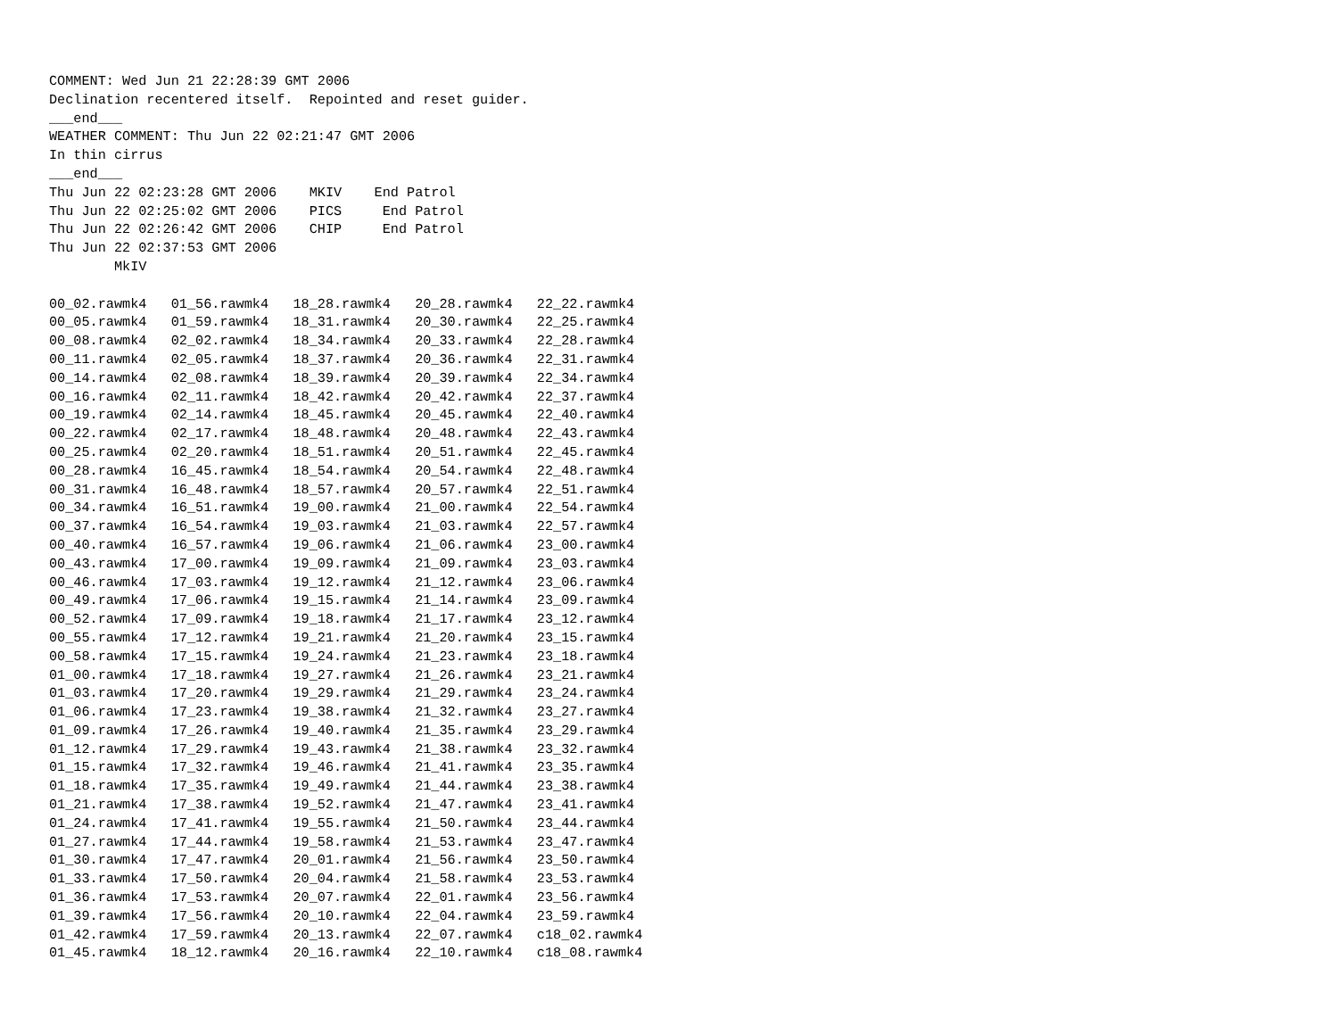COMMENT: Wed Jun 21 22:28:39 GMT 2006
Declination recentered itself.  Repointed and reset guider.
___end___
WEATHER COMMENT: Thu Jun 22 02:21:47 GMT 2006
In thin cirrus
___end___
Thu Jun 22 02:23:28 GMT 2006    MKIV    End Patrol
Thu Jun 22 02:25:02 GMT 2006    PICS     End Patrol
Thu Jun 22 02:26:42 GMT 2006    CHIP     End Patrol
Thu Jun 22 02:37:53 GMT 2006
        MkIV

00_02.rawmk4   01_56.rawmk4   18_28.rawmk4   20_28.rawmk4   22_22.rawmk4
00_05.rawmk4   01_59.rawmk4   18_31.rawmk4   20_30.rawmk4   22_25.rawmk4
00_08.rawmk4   02_02.rawmk4   18_34.rawmk4   20_33.rawmk4   22_28.rawmk4
00_11.rawmk4   02_05.rawmk4   18_37.rawmk4   20_36.rawmk4   22_31.rawmk4
00_14.rawmk4   02_08.rawmk4   18_39.rawmk4   20_39.rawmk4   22_34.rawmk4
00_16.rawmk4   02_11.rawmk4   18_42.rawmk4   20_42.rawmk4   22_37.rawmk4
00_19.rawmk4   02_14.rawmk4   18_45.rawmk4   20_45.rawmk4   22_40.rawmk4
00_22.rawmk4   02_17.rawmk4   18_48.rawmk4   20_48.rawmk4   22_43.rawmk4
00_25.rawmk4   02_20.rawmk4   18_51.rawmk4   20_51.rawmk4   22_45.rawmk4
00_28.rawmk4   16_45.rawmk4   18_54.rawmk4   20_54.rawmk4   22_48.rawmk4
00_31.rawmk4   16_48.rawmk4   18_57.rawmk4   20_57.rawmk4   22_51.rawmk4
00_34.rawmk4   16_51.rawmk4   19_00.rawmk4   21_00.rawmk4   22_54.rawmk4
00_37.rawmk4   16_54.rawmk4   19_03.rawmk4   21_03.rawmk4   22_57.rawmk4
00_40.rawmk4   16_57.rawmk4   19_06.rawmk4   21_06.rawmk4   23_00.rawmk4
00_43.rawmk4   17_00.rawmk4   19_09.rawmk4   21_09.rawmk4   23_03.rawmk4
00_46.rawmk4   17_03.rawmk4   19_12.rawmk4   21_12.rawmk4   23_06.rawmk4
00_49.rawmk4   17_06.rawmk4   19_15.rawmk4   21_14.rawmk4   23_09.rawmk4
00_52.rawmk4   17_09.rawmk4   19_18.rawmk4   21_17.rawmk4   23_12.rawmk4
00_55.rawmk4   17_12.rawmk4   19_21.rawmk4   21_20.rawmk4   23_15.rawmk4
00_58.rawmk4   17_15.rawmk4   19_24.rawmk4   21_23.rawmk4   23_18.rawmk4
01_00.rawmk4   17_18.rawmk4   19_27.rawmk4   21_26.rawmk4   23_21.rawmk4
01_03.rawmk4   17_20.rawmk4   19_29.rawmk4   21_29.rawmk4   23_24.rawmk4
01_06.rawmk4   17_23.rawmk4   19_38.rawmk4   21_32.rawmk4   23_27.rawmk4
01_09.rawmk4   17_26.rawmk4   19_40.rawmk4   21_35.rawmk4   23_29.rawmk4
01_12.rawmk4   17_29.rawmk4   19_43.rawmk4   21_38.rawmk4   23_32.rawmk4
01_15.rawmk4   17_32.rawmk4   19_46.rawmk4   21_41.rawmk4   23_35.rawmk4
01_18.rawmk4   17_35.rawmk4   19_49.rawmk4   21_44.rawmk4   23_38.rawmk4
01_21.rawmk4   17_38.rawmk4   19_52.rawmk4   21_47.rawmk4   23_41.rawmk4
01_24.rawmk4   17_41.rawmk4   19_55.rawmk4   21_50.rawmk4   23_44.rawmk4
01_27.rawmk4   17_44.rawmk4   19_58.rawmk4   21_53.rawmk4   23_47.rawmk4
01_30.rawmk4   17_47.rawmk4   20_01.rawmk4   21_56.rawmk4   23_50.rawmk4
01_33.rawmk4   17_50.rawmk4   20_04.rawmk4   21_58.rawmk4   23_53.rawmk4
01_36.rawmk4   17_53.rawmk4   20_07.rawmk4   22_01.rawmk4   23_56.rawmk4
01_39.rawmk4   17_56.rawmk4   20_10.rawmk4   22_04.rawmk4   23_59.rawmk4
01_42.rawmk4   17_59.rawmk4   20_13.rawmk4   22_07.rawmk4   c18_02.rawmk4
01_45.rawmk4   18_12.rawmk4   20_16.rawmk4   22_10.rawmk4   c18_08.rawmk4